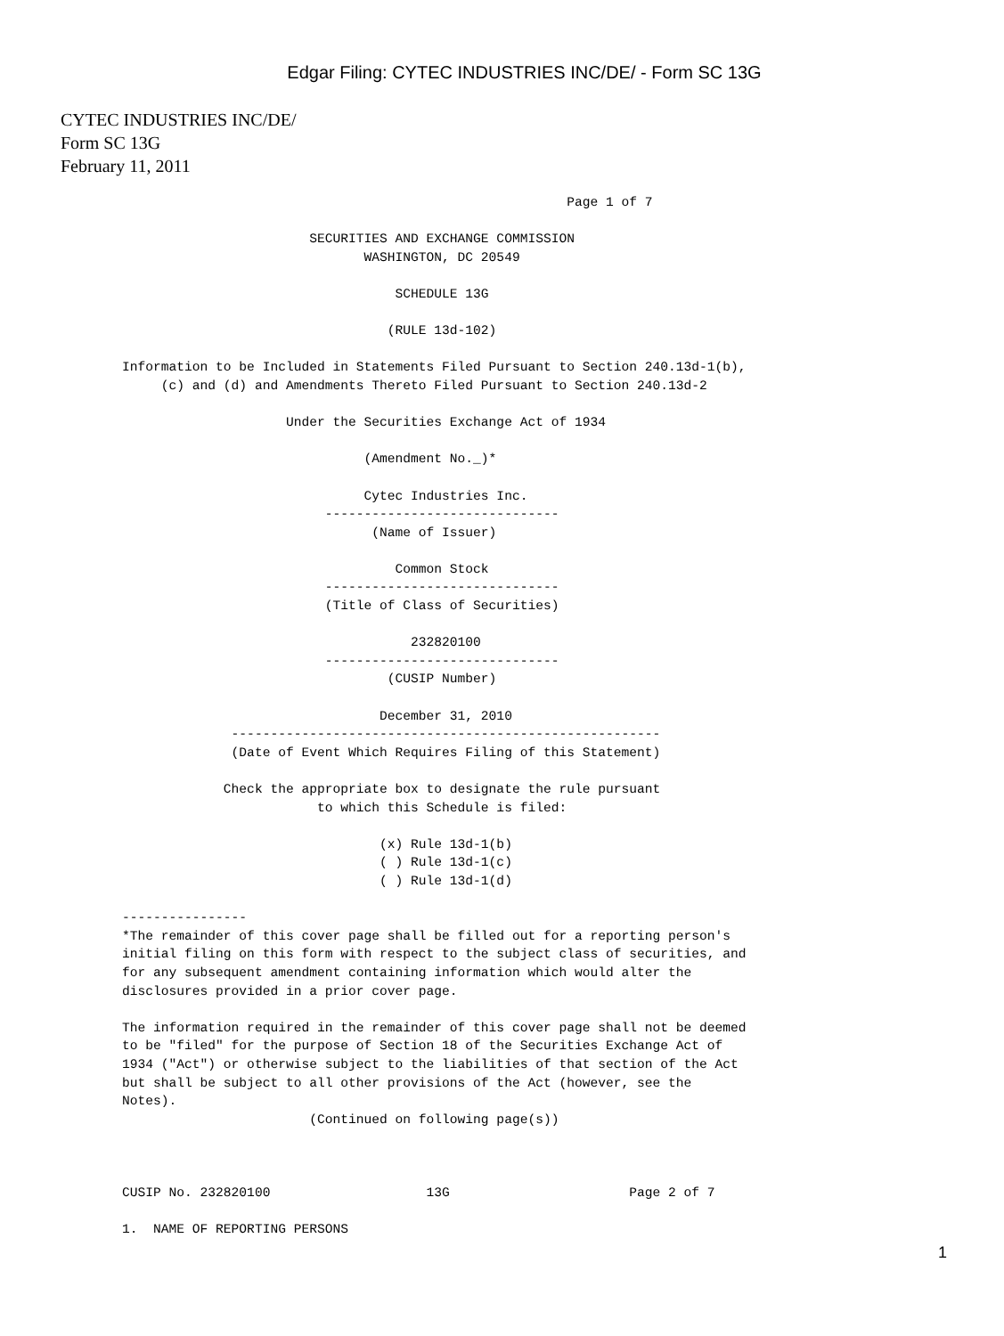Edgar Filing: CYTEC INDUSTRIES INC/DE/ - Form SC 13G
CYTEC INDUSTRIES INC/DE/
Form SC 13G
February 11, 2011
                                                         Page 1 of 7

                        SECURITIES AND EXCHANGE COMMISSION
                               WASHINGTON, DC 20549

                                   SCHEDULE 13G

                                  (RULE 13d-102)

Information to be Included in Statements Filed Pursuant to Section 240.13d-1(b),
     (c) and (d) and Amendments Thereto Filed Pursuant to Section 240.13d-2

                     Under the Securities Exchange Act of 1934

                               (Amendment No._)*

                               Cytec Industries Inc.
                          ------------------------------
                                (Name of Issuer)

                                   Common Stock
                          ------------------------------
                          (Title of Class of Securities)

                                     232820100
                          ------------------------------
                                  (CUSIP Number)

                                 December 31, 2010
              -------------------------------------------------------
              (Date of Event Which Requires Filing of this Statement)

             Check the appropriate box to designate the rule pursuant
                         to which this Schedule is filed:

                                 (x) Rule 13d-1(b)
                                 ( ) Rule 13d-1(c)
                                 ( ) Rule 13d-1(d)

----------------
*The remainder of this cover page shall be filled out for a reporting person's
initial filing on this form with respect to the subject class of securities, and
for any subsequent amendment containing information which would alter the
disclosures provided in a prior cover page.

The information required in the remainder of this cover page shall not be deemed
to be "filed" for the purpose of Section 18 of the Securities Exchange Act of
1934 ("Act") or otherwise subject to the liabilities of that section of the Act
but shall be subject to all other provisions of the Act (however, see the
Notes).
                        (Continued on following page(s))



CUSIP No. 232820100                    13G                       Page 2 of 7

1.  NAME OF REPORTING PERSONS
1